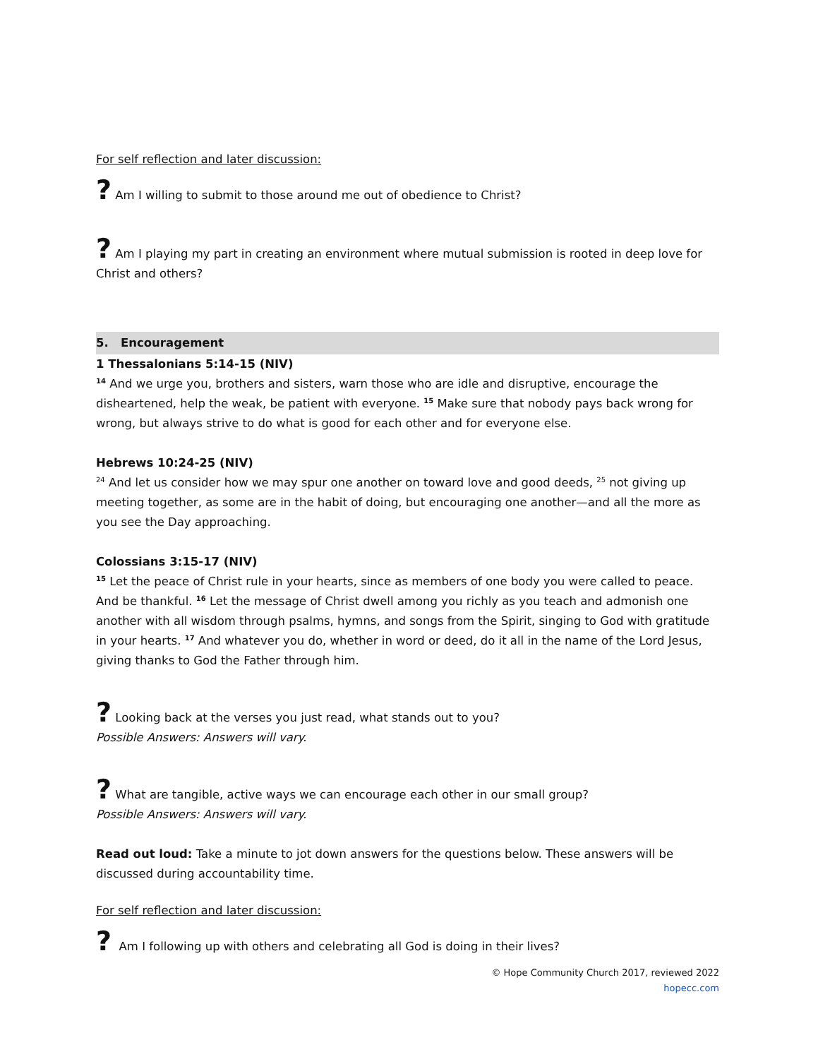For self reflection and later discussion:
? Am I willing to submit to those around me out of obedience to Christ?
? Am I playing my part in creating an environment where mutual submission is rooted in deep love for Christ and others?
5. Encouragement
1 Thessalonians 5:14-15 (NIV)
<sup>14</sup> And we urge you, brothers and sisters, warn those who are idle and disruptive, encourage the disheartened, help the weak, be patient with everyone. <sup>15</sup> Make sure that nobody pays back wrong for wrong, but always strive to do what is good for each other and for everyone else.
Hebrews 10:24-25 (NIV)
<sup>24</sup> And let us consider how we may spur one another on toward love and good deeds, <sup>25</sup> not giving up meeting together, as some are in the habit of doing, but encouraging one another—and all the more as you see the Day approaching.
Colossians 3:15-17 (NIV)
<sup>15</sup> Let the peace of Christ rule in your hearts, since as members of one body you were called to peace. And be thankful. <sup>16</sup> Let the message of Christ dwell among you richly as you teach and admonish one another with all wisdom through psalms, hymns, and songs from the Spirit, singing to God with gratitude in your hearts. <sup>17</sup> And whatever you do, whether in word or deed, do it all in the name of the Lord Jesus, giving thanks to God the Father through him.
? Looking back at the verses you just read, what stands out to you?
Possible Answers: Answers will vary.
? What are tangible, active ways we can encourage each other in our small group?
Possible Answers: Answers will vary.
Read out loud: Take a minute to jot down answers for the questions below. These answers will be discussed during accountability time.
For self reflection and later discussion:
? Am I following up with others and celebrating all God is doing in their lives?
© Hope Community Church 2017, reviewed 2022
hopecc.com